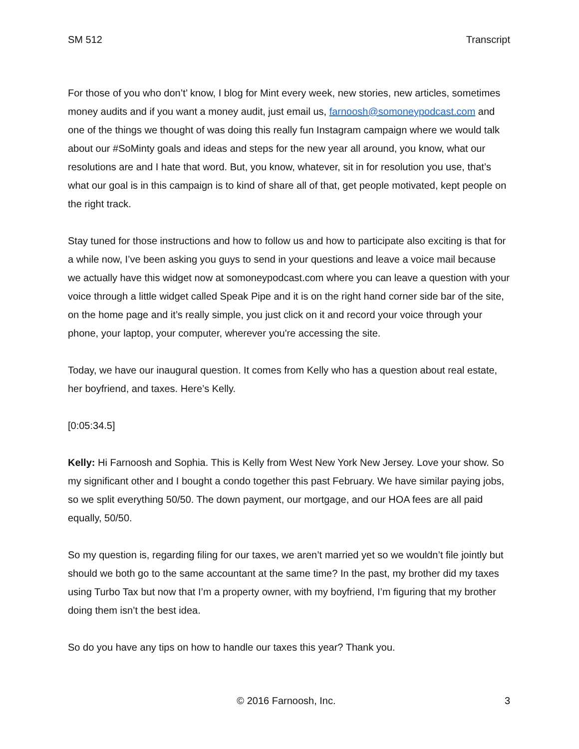SM 512 Transcript
For those of you who don’t’ know, I blog for Mint every week, new stories, new articles, sometimes money audits and if you want a money audit, just email us, farnoosh@somoneypodcast.com and one of the things we thought of was doing this really fun Instagram campaign where we would talk about our #SoMinty goals and ideas and steps for the new year all around, you know, what our resolutions are and I hate that word. But, you know, whatever, sit in for resolution you use, that’s what our goal is in this campaign is to kind of share all of that, get people motivated, kept people on the right track.
Stay tuned for those instructions and how to follow us and how to participate also exciting is that for a while now, I’ve been asking you guys to send in your questions and leave a voice mail because we actually have this widget now at somoneypodcast.com where you can leave a question with your voice through a little widget called Speak Pipe and it is on the right hand corner side bar of the site, on the home page and it’s really simple, you just click on it and record your voice through your phone, your laptop, your computer, wherever you're accessing the site.
Today, we have our inaugural question. It comes from Kelly who has a question about real estate, her boyfriend, and taxes. Here’s Kelly.
[0:05:34.5]
Kelly: Hi Farnoosh and Sophia. This is Kelly from West New York New Jersey. Love your show. So my significant other and I bought a condo together this past February. We have similar paying jobs, so we split everything 50/50. The down payment, our mortgage, and our HOA fees are all paid equally, 50/50.
So my question is, regarding filing for our taxes, we aren’t married yet so we wouldn’t file jointly but should we both go to the same accountant at the same time? In the past, my brother did my taxes using Turbo Tax but now that I’m a property owner, with my boyfriend, I’m figuring that my brother doing them isn’t the best idea.
So do you have any tips on how to handle our taxes this year? Thank you.
© 2016 Farnoosh, Inc. 3